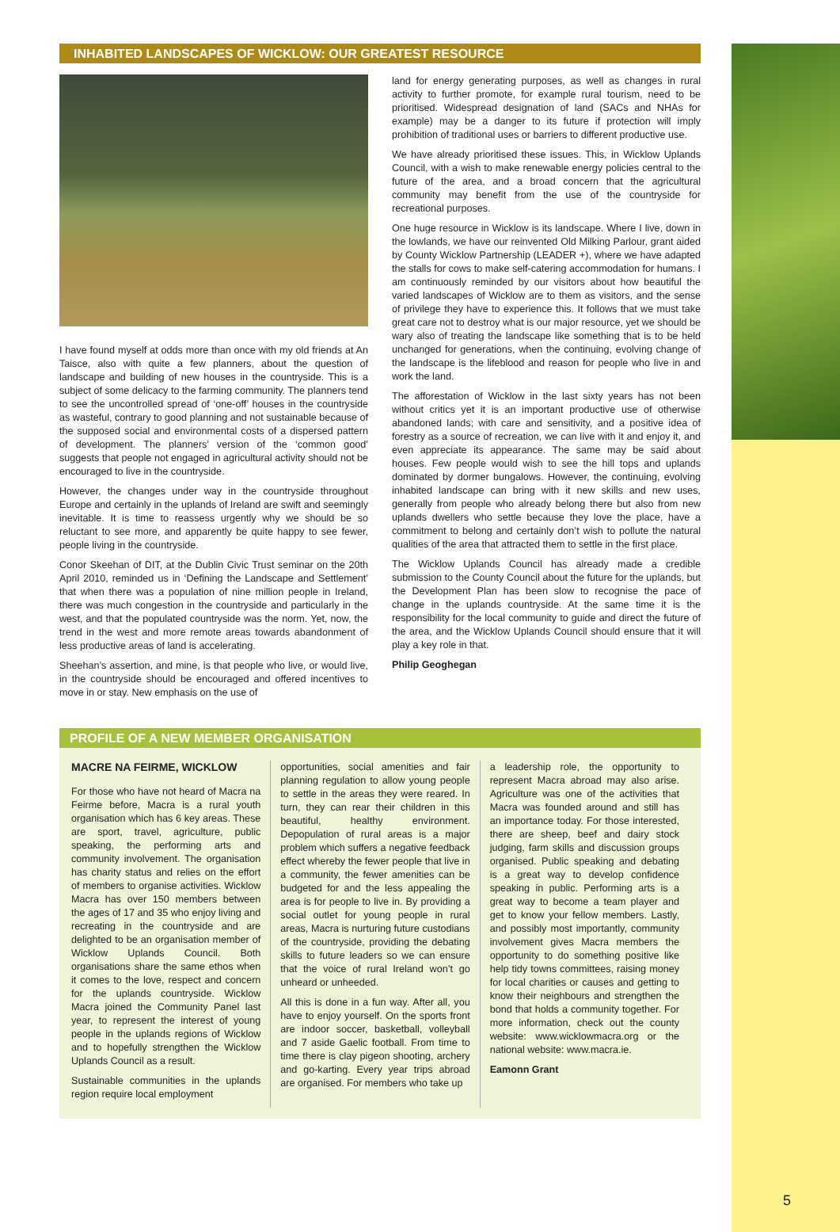INHABITED LANDSCAPES OF WICKLOW: OUR GREATEST RESOURCE
I have found myself at odds more than once with my old friends at An Taisce, also with quite a few planners, about the question of landscape and building of new houses in the countryside. This is a subject of some delicacy to the farming community. The planners tend to see the uncontrolled spread of ‘one-off’ houses in the countryside as wasteful, contrary to good planning and not sustainable because of the supposed social and environmental costs of a dispersed pattern of development. The planners’ version of the ‘common good’ suggests that people not engaged in agricultural activity should not be encouraged to live in the countryside.
However, the changes under way in the countryside throughout Europe and certainly in the uplands of Ireland are swift and seemingly inevitable. It is time to reassess urgently why we should be so reluctant to see more, and apparently be quite happy to see fewer, people living in the countryside.
Conor Skeehan of DIT, at the Dublin Civic Trust seminar on the 20th April 2010, reminded us in ‘Defining the Landscape and Settlement’ that when there was a population of nine million people in Ireland, there was much congestion in the countryside and particularly in the west, and that the populated countryside was the norm. Yet, now, the trend in the west and more remote areas towards abandonment of less productive areas of land is accelerating.
Sheehan’s assertion, and mine, is that people who live, or would live, in the countryside should be encouraged and offered incentives to move in or stay. New emphasis on the use of
land for energy generating purposes, as well as changes in rural activity to further promote, for example rural tourism, need to be prioritised. Widespread designation of land (SACs and NHAs for example) may be a danger to its future if protection will imply prohibition of traditional uses or barriers to different productive use.
We have already prioritised these issues. This, in Wicklow Uplands Council, with a wish to make renewable energy policies central to the future of the area, and a broad concern that the agricultural community may benefit from the use of the countryside for recreational purposes.
One huge resource in Wicklow is its landscape. Where I live, down in the lowlands, we have our reinvented Old Milking Parlour, grant aided by County Wicklow Partnership (LEADER +), where we have adapted the stalls for cows to make self-catering accommodation for humans. I am continuously reminded by our visitors about how beautiful the varied landscapes of Wicklow are to them as visitors, and the sense of privilege they have to experience this. It follows that we must take great care not to destroy what is our major resource, yet we should be wary also of treating the landscape like something that is to be held unchanged for generations, when the continuing, evolving change of the landscape is the lifeblood and reason for people who live in and work the land.
The afforestation of Wicklow in the last sixty years has not been without critics yet it is an important productive use of otherwise abandoned lands; with care and sensitivity, and a positive idea of forestry as a source of recreation, we can live with it and enjoy it, and even appreciate its appearance. The same may be said about houses. Few people would wish to see the hill tops and uplands dominated by dormer bungalows. However, the continuing, evolving inhabited landscape can bring with it new skills and new uses, generally from people who already belong there but also from new uplands dwellers who settle because they love the place, have a commitment to belong and certainly don’t wish to pollute the natural qualities of the area that attracted them to settle in the first place.
The Wicklow Uplands Council has already made a credible submission to the County Council about the future for the uplands, but the Development Plan has been slow to recognise the pace of change in the uplands countryside. At the same time it is the responsibility for the local community to guide and direct the future of the area, and the Wicklow Uplands Council should ensure that it will play a key role in that.
Philip Geoghegan
PROFILE OF A NEW MEMBER ORGANISATION
MACRE NA FEIRME, WICKLOW
For those who have not heard of Macra na Feirme before, Macra is a rural youth organisation which has 6 key areas. These are sport, travel, agriculture, public speaking, the performing arts and community involvement. The organisation has charity status and relies on the effort of members to organise activities. Wicklow Macra has over 150 members between the ages of 17 and 35 who enjoy living and recreating in the countryside and are delighted to be an organisation member of Wicklow Uplands Council. Both organisations share the same ethos when it comes to the love, respect and concern for the uplands countryside. Wicklow Macra joined the Community Panel last year, to represent the interest of young people in the uplands regions of Wicklow and to hopefully strengthen the Wicklow Uplands Council as a result.
Sustainable communities in the uplands region require local employment
opportunities, social amenities and fair planning regulation to allow young people to settle in the areas they were reared. In turn, they can rear their children in this beautiful, healthy environment. Depopulation of rural areas is a major problem which suffers a negative feedback effect whereby the fewer people that live in a community, the fewer amenities can be budgeted for and the less appealing the area is for people to live in. By providing a social outlet for young people in rural areas, Macra is nurturing future custodians of the countryside, providing the debating skills to future leaders so we can ensure that the voice of rural Ireland won’t go unheard or unheeded.
All this is done in a fun way. After all, you have to enjoy yourself. On the sports front are indoor soccer, basketball, volleyball and 7 aside Gaelic football. From time to time there is clay pigeon shooting, archery and go-karting. Every year trips abroad are organised. For members who take up
a leadership role, the opportunity to represent Macra abroad may also arise. Agriculture was one of the activities that Macra was founded around and still has an importance today. For those interested, there are sheep, beef and dairy stock judging, farm skills and discussion groups organised. Public speaking and debating is a great way to develop confidence speaking in public. Performing arts is a great way to become a team player and get to know your fellow members. Lastly, and possibly most importantly, community involvement gives Macra members the opportunity to do something positive like help tidy towns committees, raising money for local charities or causes and getting to know their neighbours and strengthen the bond that holds a community together. For more information, check out the county website: www.wicklowmacra.org or the national website: www.macra.ie.
Eamonn Grant
5